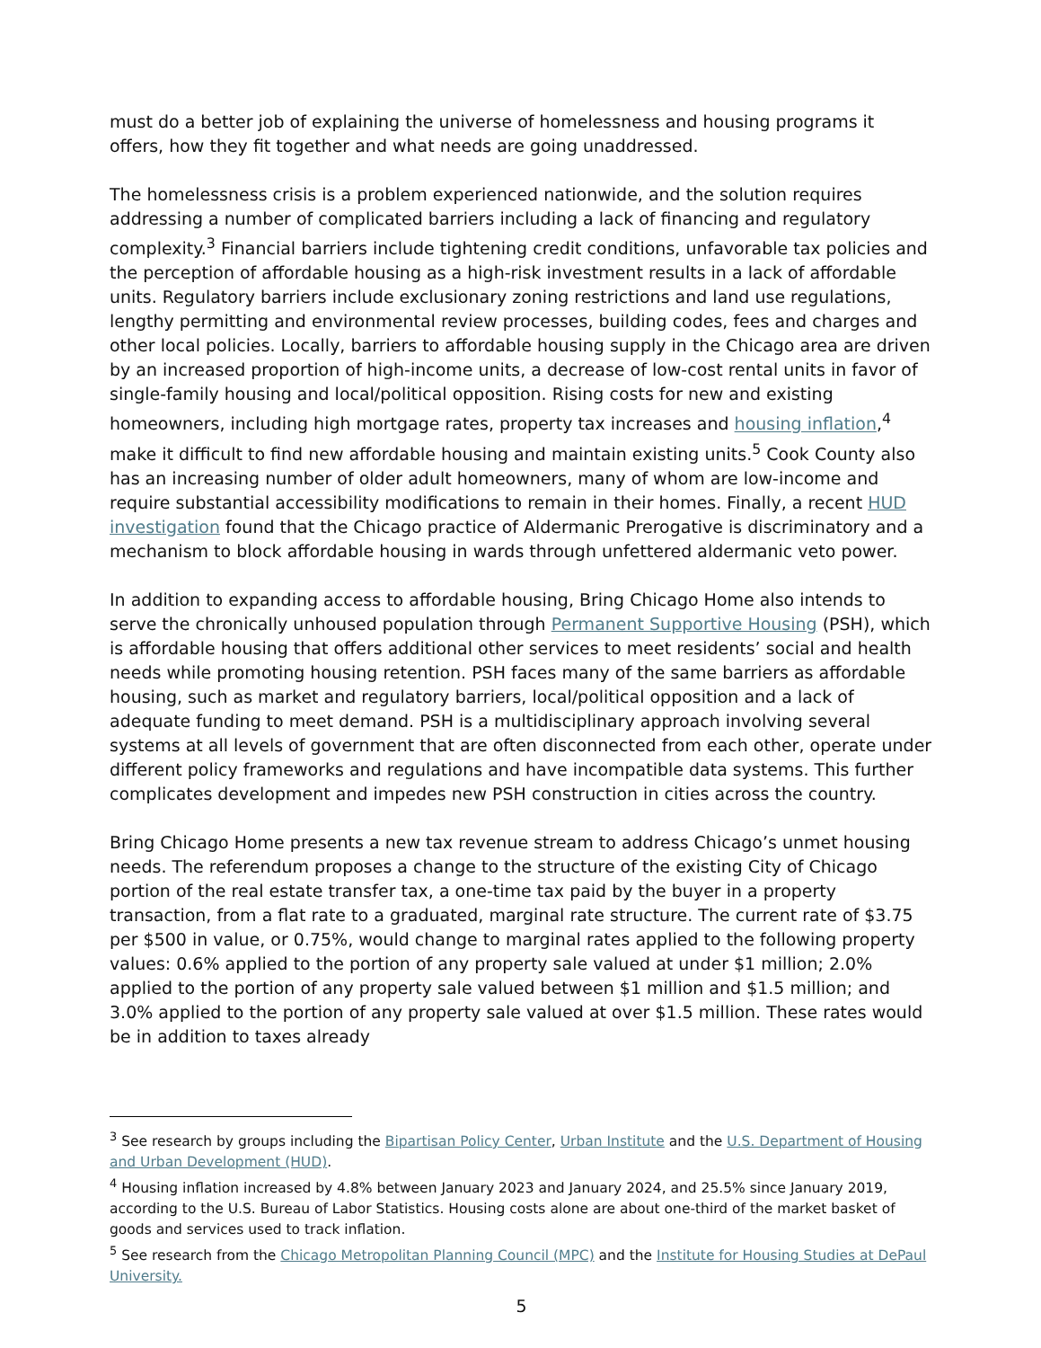must do a better job of explaining the universe of homelessness and housing programs it offers, how they fit together and what needs are going unaddressed.
The homelessness crisis is a problem experienced nationwide, and the solution requires addressing a number of complicated barriers including a lack of financing and regulatory complexity.<sup>3</sup> Financial barriers include tightening credit conditions, unfavorable tax policies and the perception of affordable housing as a high-risk investment results in a lack of affordable units. Regulatory barriers include exclusionary zoning restrictions and land use regulations, lengthy permitting and environmental review processes, building codes, fees and charges and other local policies. Locally, barriers to affordable housing supply in the Chicago area are driven by an increased proportion of high-income units, a decrease of low-cost rental units in favor of single-family housing and local/political opposition. Rising costs for new and existing homeowners, including high mortgage rates, property tax increases and housing inflation,<sup>4</sup> make it difficult to find new affordable housing and maintain existing units.<sup>5</sup> Cook County also has an increasing number of older adult homeowners, many of whom are low-income and require substantial accessibility modifications to remain in their homes. Finally, a recent HUD investigation found that the Chicago practice of Aldermanic Prerogative is discriminatory and a mechanism to block affordable housing in wards through unfettered aldermanic veto power.
In addition to expanding access to affordable housing, Bring Chicago Home also intends to serve the chronically unhoused population through Permanent Supportive Housing (PSH), which is affordable housing that offers additional other services to meet residents’ social and health needs while promoting housing retention. PSH faces many of the same barriers as affordable housing, such as market and regulatory barriers, local/political opposition and a lack of adequate funding to meet demand. PSH is a multidisciplinary approach involving several systems at all levels of government that are often disconnected from each other, operate under different policy frameworks and regulations and have incompatible data systems. This further complicates development and impedes new PSH construction in cities across the country.
Bring Chicago Home presents a new tax revenue stream to address Chicago’s unmet housing needs. The referendum proposes a change to the structure of the existing City of Chicago portion of the real estate transfer tax, a one-time tax paid by the buyer in a property transaction, from a flat rate to a graduated, marginal rate structure. The current rate of $3.75 per $500 in value, or 0.75%, would change to marginal rates applied to the following property values: 0.6% applied to the portion of any property sale valued at under $1 million; 2.0% applied to the portion of any property sale valued between $1 million and $1.5 million; and 3.0% applied to the portion of any property sale valued at over $1.5 million. These rates would be in addition to taxes already
<sup>3</sup> See research by groups including the Bipartisan Policy Center, Urban Institute and the U.S. Department of Housing and Urban Development (HUD).
<sup>4</sup> Housing inflation increased by 4.8% between January 2023 and January 2024, and 25.5% since January 2019, according to the U.S. Bureau of Labor Statistics. Housing costs alone are about one-third of the market basket of goods and services used to track inflation.
<sup>5</sup> See research from the Chicago Metropolitan Planning Council (MPC) and the Institute for Housing Studies at DePaul University.
5